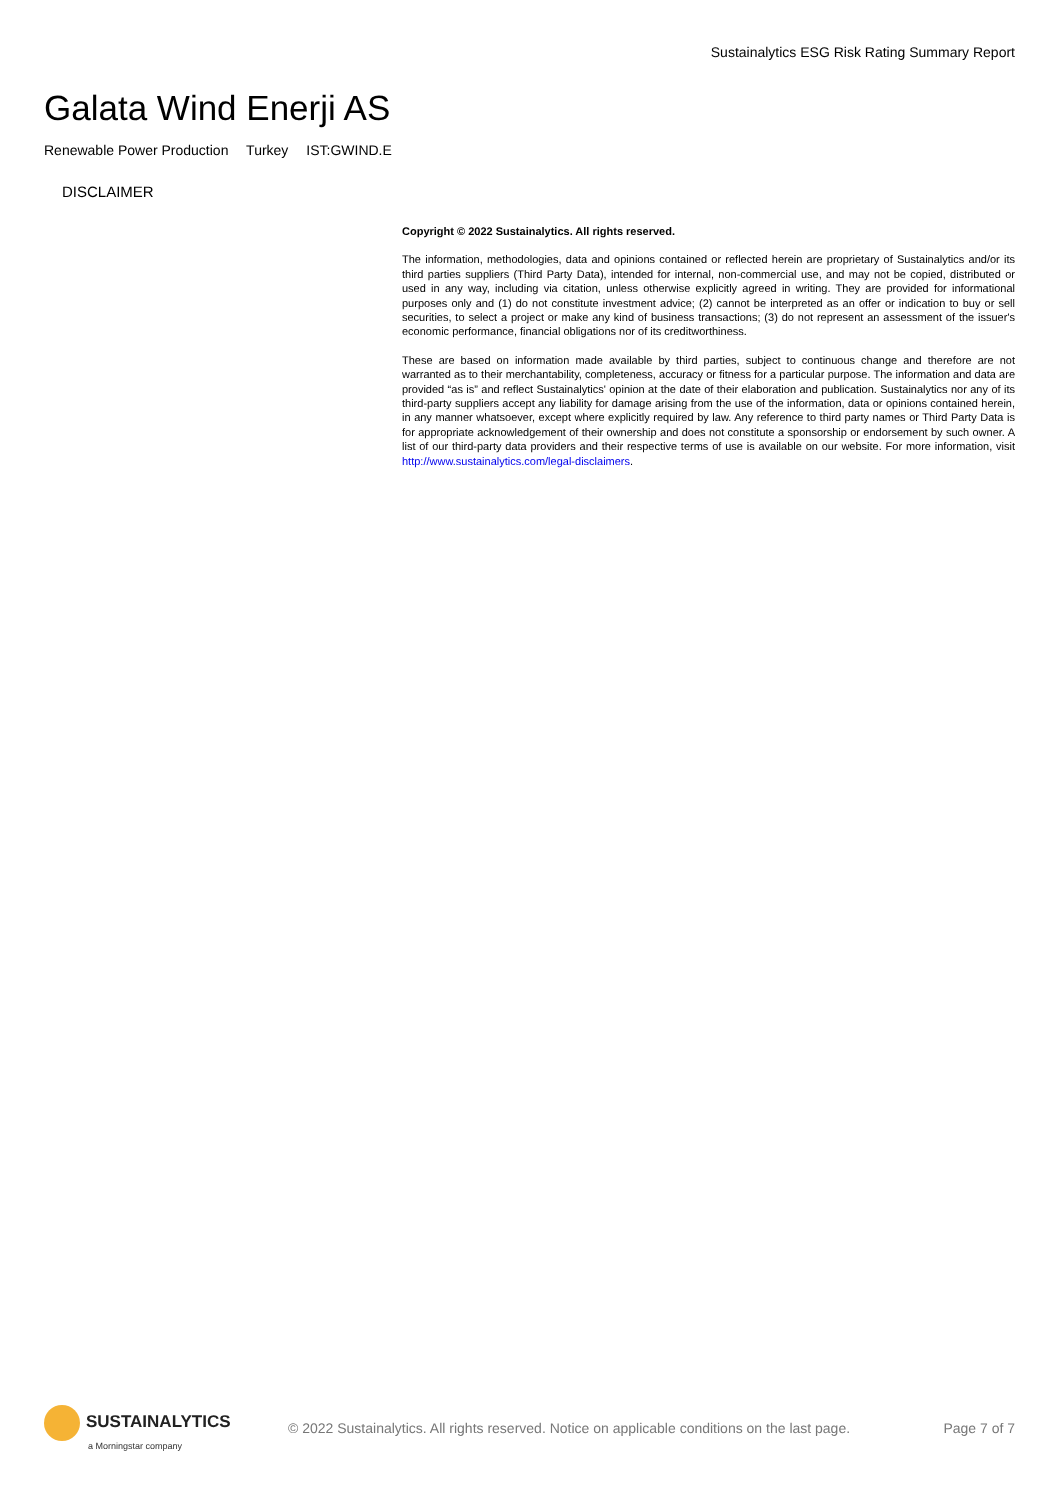Sustainalytics ESG Risk Rating Summary Report
Galata Wind Enerji AS
Renewable Power Production Turkey IST:GWIND.E
DISCLAIMER
Copyright © 2022 Sustainalytics. All rights reserved.
The information, methodologies, data and opinions contained or reflected herein are proprietary of Sustainalytics and/or its third parties suppliers (Third Party Data), intended for internal, non-commercial use, and may not be copied, distributed or used in any way, including via citation, unless otherwise explicitly agreed in writing. They are provided for informational purposes only and (1) do not constitute investment advice; (2) cannot be interpreted as an offer or indication to buy or sell securities, to select a project or make any kind of business transactions; (3) do not represent an assessment of the issuer's economic performance, financial obligations nor of its creditworthiness.
These are based on information made available by third parties, subject to continuous change and therefore are not warranted as to their merchantability, completeness, accuracy or fitness for a particular purpose. The information and data are provided “as is” and reflect Sustainalytics' opinion at the date of their elaboration and publication. Sustainalytics nor any of its third-party suppliers accept any liability for damage arising from the use of the information, data or opinions contained herein, in any manner whatsoever, except where explicitly required by law. Any reference to third party names or Third Party Data is for appropriate acknowledgement of their ownership and does not constitute a sponsorship or endorsement by such owner. A list of our third-party data providers and their respective terms of use is available on our website. For more information, visit http://www.sustainalytics.com/legal-disclaimers.
SUSTAINALYTICS
a Morningstar company
© 2022 Sustainalytics. All rights reserved. Notice on applicable conditions on the last page.
Page 7 of 7